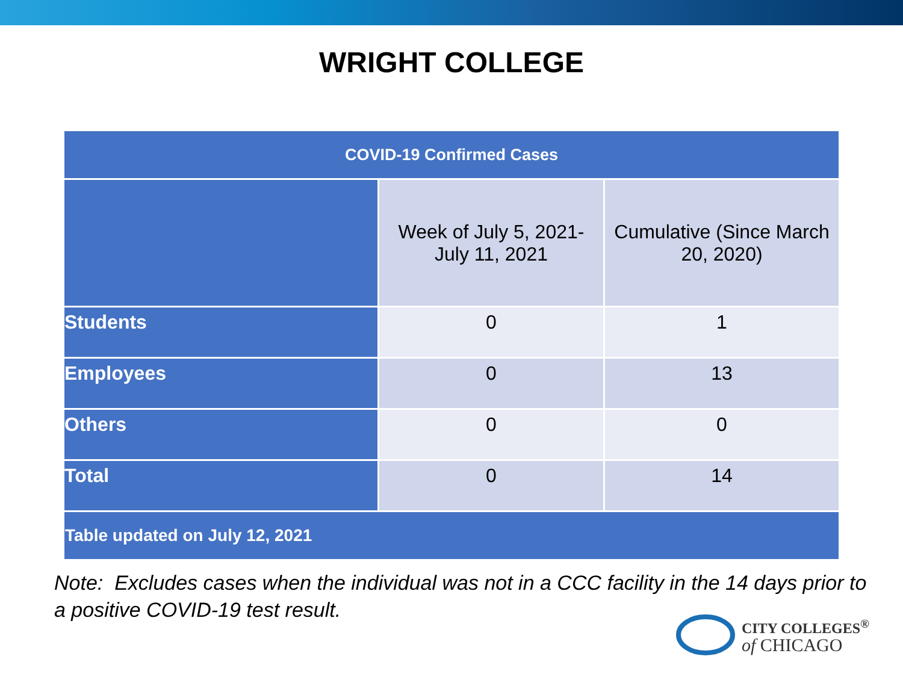WRIGHT COLLEGE
| COVID-19 Confirmed Cases | | |
| --- | --- | --- |
| | Week of July 5, 2021- July 11, 2021 | Cumulative (Since March 20, 2020) |
| Students | 0 | 1 |
| Employees | 0 | 13 |
| Others | 0 | 0 |
| Total | 0 | 14 |
| Table updated on July 12, 2021 | | |
Note: Excludes cases when the individual was not in a CCC facility in the 14 days prior to a positive COVID-19 test result.
CITY COLLEGES<sup>®</sup>
of CHICAGO